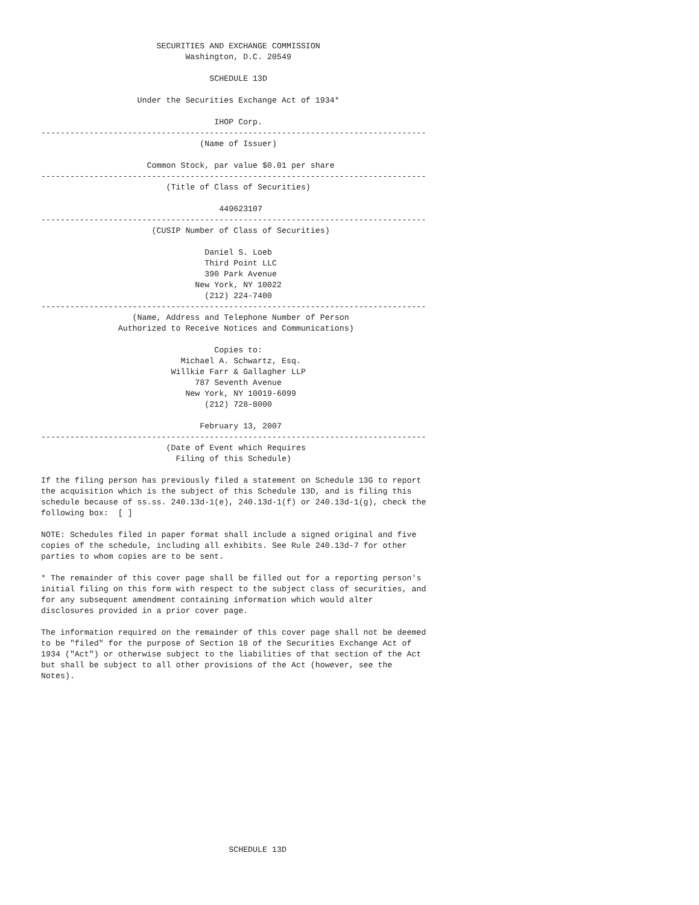SECURITIES AND EXCHANGE COMMISSION
                              Washington, D.C. 20549

                                   SCHEDULE 13D

                    Under the Securities Exchange Act of 1934*

                                    IHOP Corp.
--------------------------------------------------------------------------------
                                 (Name of Issuer)

                      Common Stock, par value $0.01 per share
--------------------------------------------------------------------------------
                          (Title of Class of Securities)

                                     449623107
--------------------------------------------------------------------------------
                       (CUSIP Number of Class of Securities)

                                  Daniel S. Loeb
                                  Third Point LLC
                                  390 Park Avenue
                                New York, NY 10022
                                  (212) 224-7400
--------------------------------------------------------------------------------
                   (Name, Address and Telephone Number of Person
                Authorized to Receive Notices and Communications)

                                    Copies to:
                             Michael A. Schwartz, Esq.
                           Willkie Farr & Gallagher LLP
                                787 Seventh Avenue
                              New York, NY 10019-6099
                                  (212) 728-8000

                                 February 13, 2007
--------------------------------------------------------------------------------
                          (Date of Event which Requires
                            Filing of this Schedule)

If the filing person has previously filed a statement on Schedule 13G to report
the acquisition which is the subject of this Schedule 13D, and is filing this
schedule because of ss.ss. 240.13d-1(e), 240.13d-1(f) or 240.13d-1(g), check the
following box:  [ ]

NOTE: Schedules filed in paper format shall include a signed original and five
copies of the schedule, including all exhibits. See Rule 240.13d-7 for other
parties to whom copies are to be sent.

* The remainder of this cover page shall be filled out for a reporting person's
initial filing on this form with respect to the subject class of securities, and
for any subsequent amendment containing information which would alter
disclosures provided in a prior cover page.

The information required on the remainder of this cover page shall not be deemed
to be "filed" for the purpose of Section 18 of the Securities Exchange Act of
1934 ("Act") or otherwise subject to the liabilities of that section of the Act
but shall be subject to all other provisions of the Act (however, see the
Notes).















                                       SCHEDULE 13D